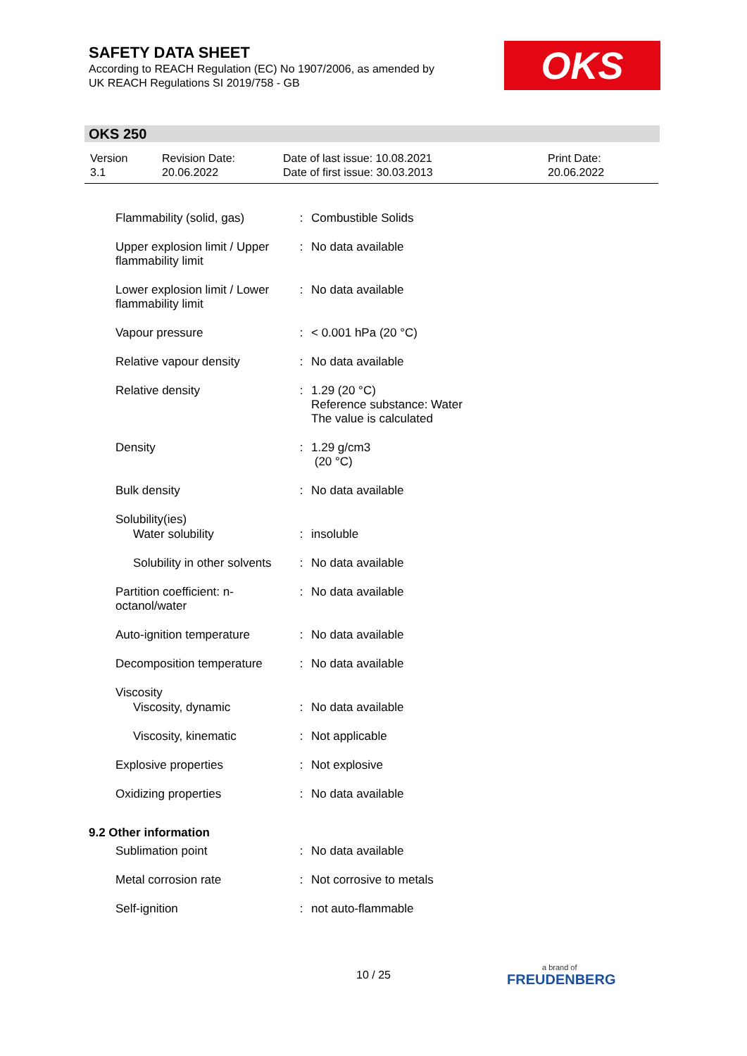SAFETY DATA SHEET
According to REACH Regulation (EC) No 1907/2006, as amended by
UK REACH Regulations SI 2019/758 - GB
OKS
OKS 250
| Version 3.1 | Revision Date: 20.06.2022 | Date of last issue: 10.08.2021 Date of first issue: 30.03.2013 | Print Date: 20.06.2022 |
| Flammability (solid, gas) | : | Combustible Solids |
| Upper explosion limit / Upper flammability limit | : | No data available |
| Lower explosion limit / Lower flammability limit | : | No data available |
| Vapour pressure | : | < 0.001 hPa (20 °C) |
| Relative vapour density | : | No data available |
| Relative density | : | 1.29 (20 °C) Reference substance: Water The value is calculated |
| Density | : | 1.29 g/cm3 (20 °C) |
| Bulk density | : | No data available |
| Solubility(ies) | | |
| Water solubility | : | insoluble |
| Solubility in other solvents | : | No data available |
| Partition coefficient: n-octanol/water | : | No data available |
| Auto-ignition temperature | : | No data available |
| Decomposition temperature | : | No data available |
| Viscosity | | |
| Viscosity, dynamic | : | No data available |
| Viscosity, kinematic | : | Not applicable |
| Explosive properties | : | Not explosive |
| Oxidizing properties | : | No data available |
9.2 Other information
| Sublimation point | : | No data available |
| Metal corrosion rate | : | Not corrosive to metals |
| Self-ignition | : | not auto-flammable |
10 / 25 a brand of
FREUDENBERG